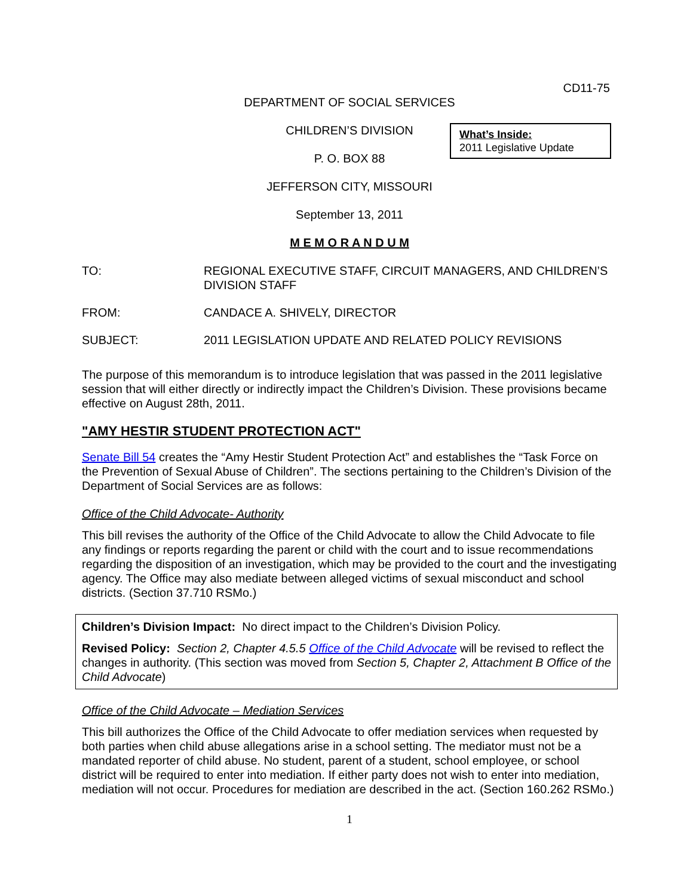CD11-75
DEPARTMENT OF SOCIAL SERVICES
CHILDREN’S DIVISION
P. O. BOX 88
What’s Inside:
2011 Legislative Update
JEFFERSON CITY, MISSOURI
September 13, 2011
M E M O R A N D U M
TO: REGIONAL EXECUTIVE STAFF, CIRCUIT MANAGERS, AND CHILDREN’S DIVISION STAFF
FROM: CANDACE A. SHIVELY, DIRECTOR
SUBJECT: 2011 LEGISLATION UPDATE AND RELATED POLICY REVISIONS
The purpose of this memorandum is to introduce legislation that was passed in the 2011 legislative session that will either directly or indirectly impact the Children’s Division. These provisions became effective on August 28th, 2011.
"AMY HESTIR STUDENT PROTECTION ACT"
Senate Bill 54 creates the “Amy Hestir Student Protection Act” and establishes the “Task Force on the Prevention of Sexual Abuse of Children”. The sections pertaining to the Children’s Division of the Department of Social Services are as follows:
Office of the Child Advocate- Authority
This bill revises the authority of the Office of the Child Advocate to allow the Child Advocate to file any findings or reports regarding the parent or child with the court and to issue recommendations regarding the disposition of an investigation, which may be provided to the court and the investigating agency. The Office may also mediate between alleged victims of sexual misconduct and school districts. (Section 37.710 RSMo.)
Children’s Division Impact: No direct impact to the Children’s Division Policy.
Revised Policy: Section 2, Chapter 4.5.5 Office of the Child Advocate will be revised to reflect the changes in authority. (This section was moved from Section 5, Chapter 2, Attachment B Office of the Child Advocate)
Office of the Child Advocate – Mediation Services
This bill authorizes the Office of the Child Advocate to offer mediation services when requested by both parties when child abuse allegations arise in a school setting. The mediator must not be a mandated reporter of child abuse. No student, parent of a student, school employee, or school district will be required to enter into mediation. If either party does not wish to enter into mediation, mediation will not occur. Procedures for mediation are described in the act. (Section 160.262 RSMo.)
1